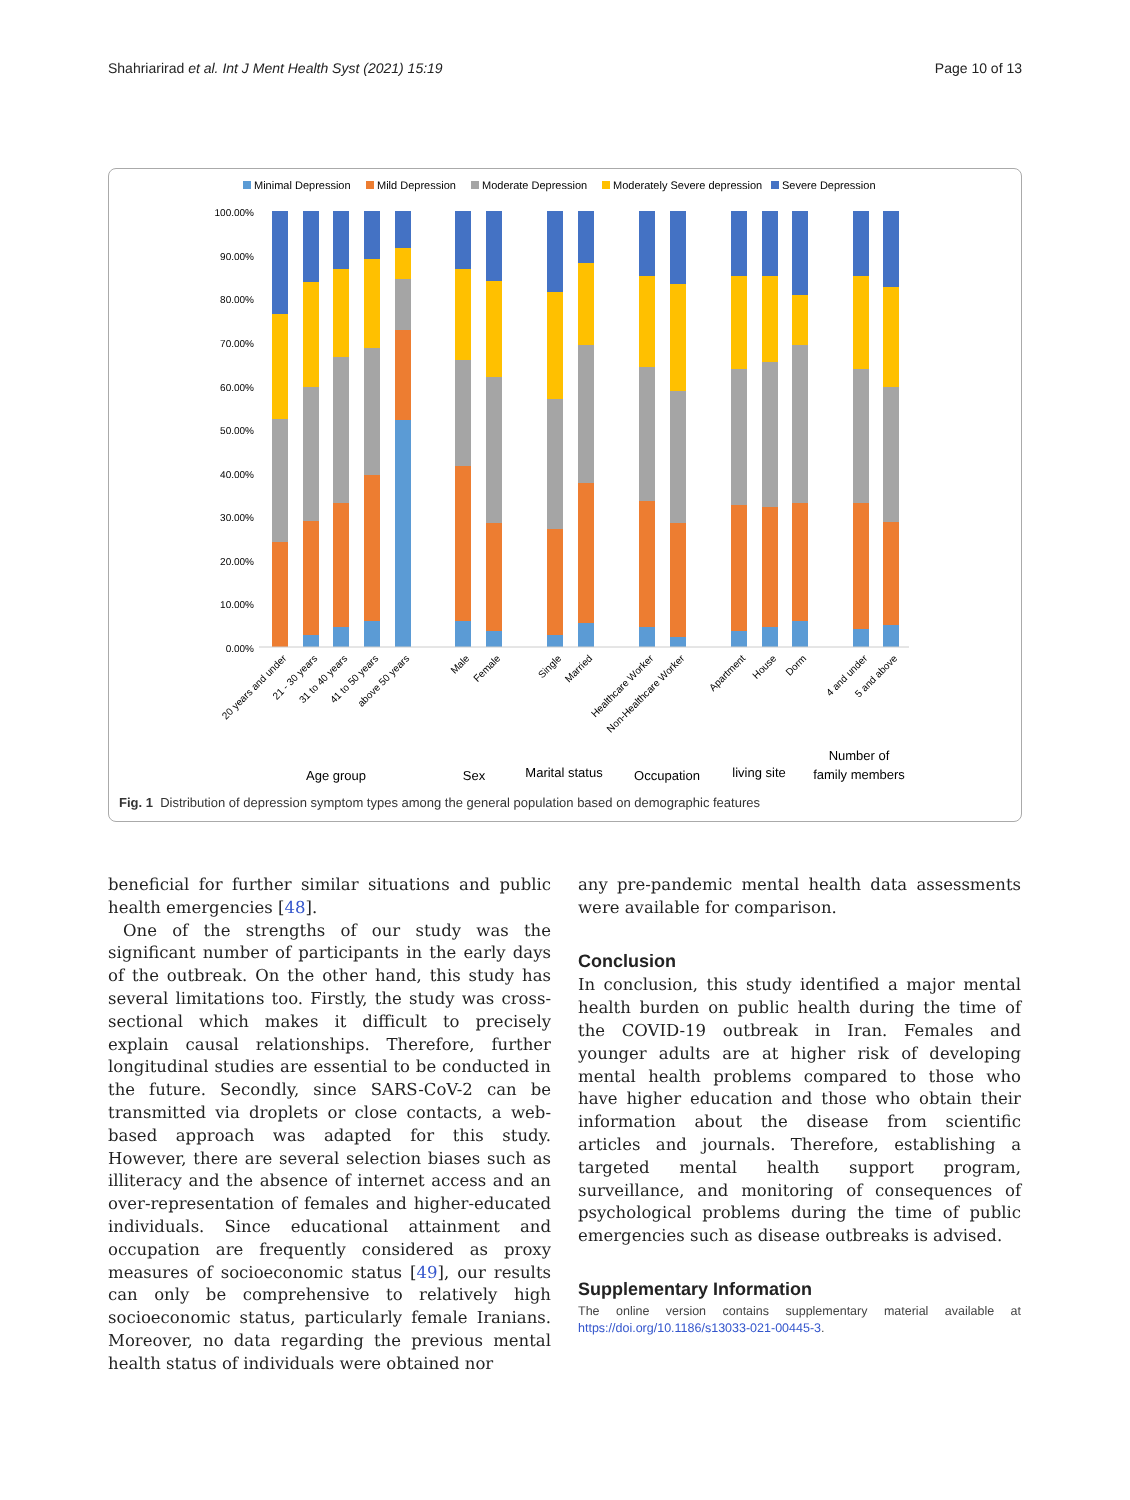Shahriarirad et al. Int J Ment Health Syst (2021) 15:19 Page 10 of 13
Minimal Depression
Mild Depression
Moderate Depression
Moderately Severe depression
Severe Depression
100.00%
90.00%
80.00%
70.00%
60.00%
50.00%
40.00%
30.00%
20.00%
10.00%
0.00%
20 years and under
21 - 30 years
31 to 40 years
41 to 50 years
above 50 years
Male
Female
Single
Married
Healthcare Worker
Non-Healthcare Worker
Apartment
House
Dorm
4 and under
5 and above
Age group
Sex
Marital status
Occupation
living site
Number of
family members
Fig. 1 Distribution of depression symptom types among the general population based on demographic features
beneficial for further similar situations and public health emergencies [48].
One of the strengths of our study was the significant number of participants in the early days of the outbreak. On the other hand, this study has several limitations too. Firstly, the study was cross-sectional which makes it difficult to precisely explain causal relationships. Therefore, further longitudinal studies are essential to be conducted in the future. Secondly, since SARS-CoV-2 can be transmitted via droplets or close contacts, a web-based approach was adapted for this study. However, there are several selection biases such as illiteracy and the absence of internet access and an over-representation of females and higher-educated individuals. Since educational attainment and occupation are frequently considered as proxy measures of socioeconomic status [49], our results can only be comprehensive to relatively high socioeconomic status, particularly female Iranians. Moreover, no data regarding the previous mental health status of individuals were obtained nor
any pre-pandemic mental health data assessments were available for comparison.
Conclusion
In conclusion, this study identified a major mental health burden on public health during the time of the COVID-19 outbreak in Iran. Females and younger adults are at higher risk of developing mental health problems compared to those who have higher education and those who obtain their information about the disease from scientific articles and journals. Therefore, establishing a targeted mental health support program, surveillance, and monitoring of consequences of psychological problems during the time of public emergencies such as disease outbreaks is advised.
Supplementary Information
The online version contains supplementary material available at https://doi.org/10.1186/s13033-021-00445-3.